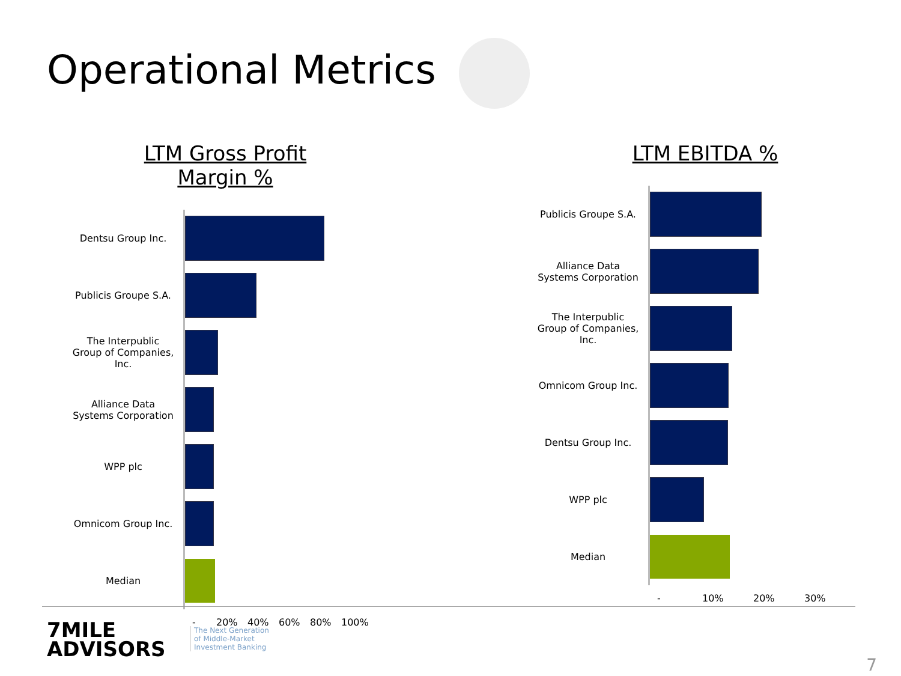Operational Metrics
LTM Gross Profit Margin %
Dentsu Group Inc.
Publicis Groupe S.A.
The Interpublic Group of Companies, Inc.
Alliance Data Systems Corporation
WPP plc
Omnicom Group Inc.
Median
- 20% 40% 60% 80% 100%
LTM EBITDA %
Publicis Groupe S.A.
Alliance Data Systems Corporation
The Interpublic Group of Companies, Inc.
Omnicom Group Inc.
Dentsu Group Inc.
WPP plc
Median
- 10% 20% 30%
7MILE
ADVISORS
The Next Generation
of Middle-Market
Investment Banking
7